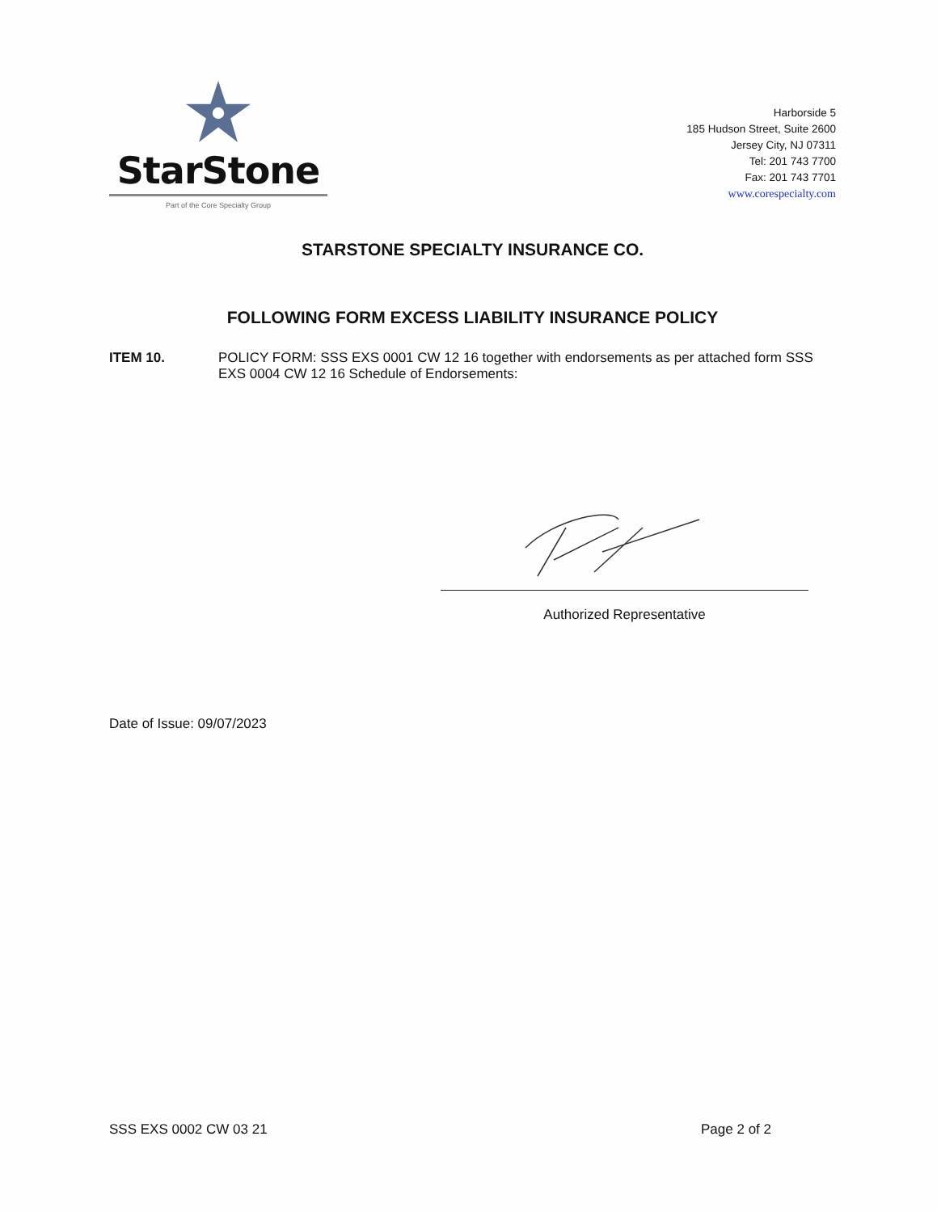StarStone
Part of the Core Specialty Group
Harborside 5
185 Hudson Street, Suite 2600
Jersey City, NJ 07311
Tel: 201 743 7700
Fax: 201 743 7701
www.corespecialty.com
STARSTONE SPECIALTY INSURANCE CO.
FOLLOWING FORM EXCESS LIABILITY INSURANCE POLICY
ITEM 10. POLICY FORM: SSS EXS 0001 CW 12 16 together with endorsements as per attached form SSS EXS 0004 CW 12 16 Schedule of Endorsements:
Authorized Representative
Date of Issue: 09/07/2023
SSS EXS 0002 CW 03 21 Page 2 of 2